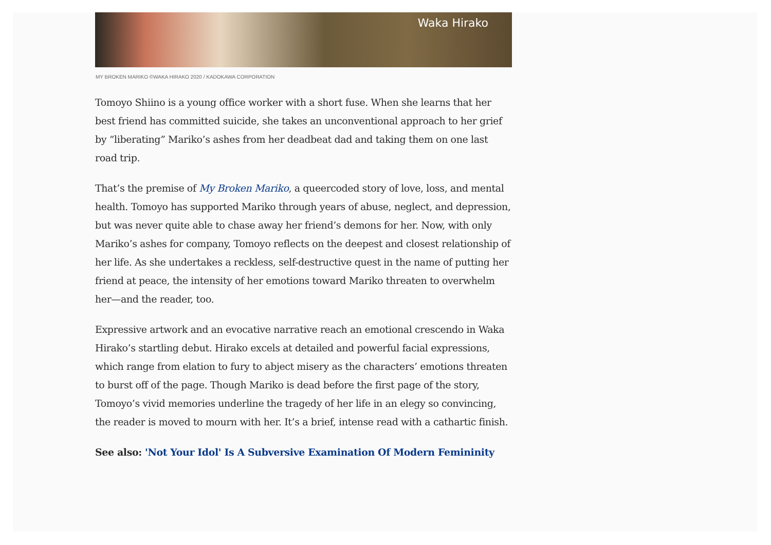Waka Hirako
MY BROKEN MARIKO ©WAKA HIRAKO 2020 / KADOKAWA CORPORATION
Tomoyo Shiino is a young office worker with a short fuse. When she learns that her best friend has committed suicide, she takes an unconventional approach to her grief by “liberating” Mariko’s ashes from her deadbeat dad and taking them on one last road trip.
That’s the premise of My Broken Mariko, a queercoded story of love, loss, and mental health. Tomoyo has supported Mariko through years of abuse, neglect, and depression, but was never quite able to chase away her friend’s demons for her. Now, with only Mariko’s ashes for company, Tomoyo reflects on the deepest and closest relationship of her life. As she undertakes a reckless, self-destructive quest in the name of putting her friend at peace, the intensity of her emotions toward Mariko threaten to overwhelm her—and the reader, too.
Expressive artwork and an evocative narrative reach an emotional crescendo in Waka Hirako’s startling debut. Hirako excels at detailed and powerful facial expressions, which range from elation to fury to abject misery as the characters’ emotions threaten to burst off of the page. Though Mariko is dead before the first page of the story, Tomoyo’s vivid memories underline the tragedy of her life in an elegy so convincing, the reader is moved to mourn with her. It’s a brief, intense read with a cathartic finish.
See also: 'Not Your Idol' Is A Subversive Examination Of Modern Femininity